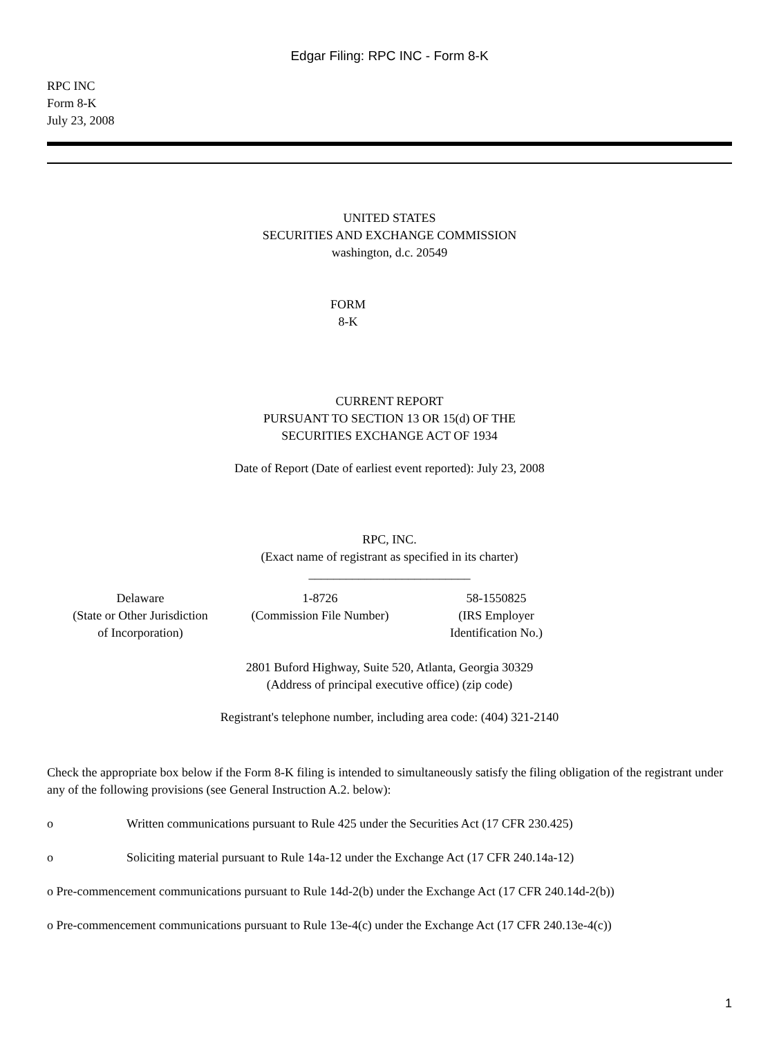Edgar Filing: RPC INC - Form 8-K
RPC INC
Form 8-K
July 23, 2008
UNITED STATES
SECURITIES AND EXCHANGE COMMISSION
washington, d.c. 20549
FORM
8-K
CURRENT REPORT
PURSUANT TO SECTION 13 OR 15(d) OF THE
SECURITIES EXCHANGE ACT OF 1934
Date of Report (Date of earliest event reported): July 23, 2008
RPC, INC.
(Exact name of registrant as specified in its charter)
__________________________
| Delaware (State or Other Jurisdiction of Incorporation) | 1-8726 (Commission File Number) | 58-1550825 (IRS Employer Identification No.) |
2801 Buford Highway, Suite 520, Atlanta, Georgia 30329
(Address of principal executive office) (zip code)
Registrant's telephone number, including area code: (404) 321-2140
Check the appropriate box below if the Form 8-K filing is intended to simultaneously satisfy the filing obligation of the registrant under any of the following provisions (see General Instruction A.2. below):
o Written communications pursuant to Rule 425 under the Securities Act (17 CFR 230.425)
o Soliciting material pursuant to Rule 14a-12 under the Exchange Act (17 CFR 240.14a-12)
o Pre-commencement communications pursuant to Rule 14d-2(b) under the Exchange Act (17 CFR 240.14d-2(b))
o Pre-commencement communications pursuant to Rule 13e-4(c) under the Exchange Act (17 CFR 240.13e-4(c))
1